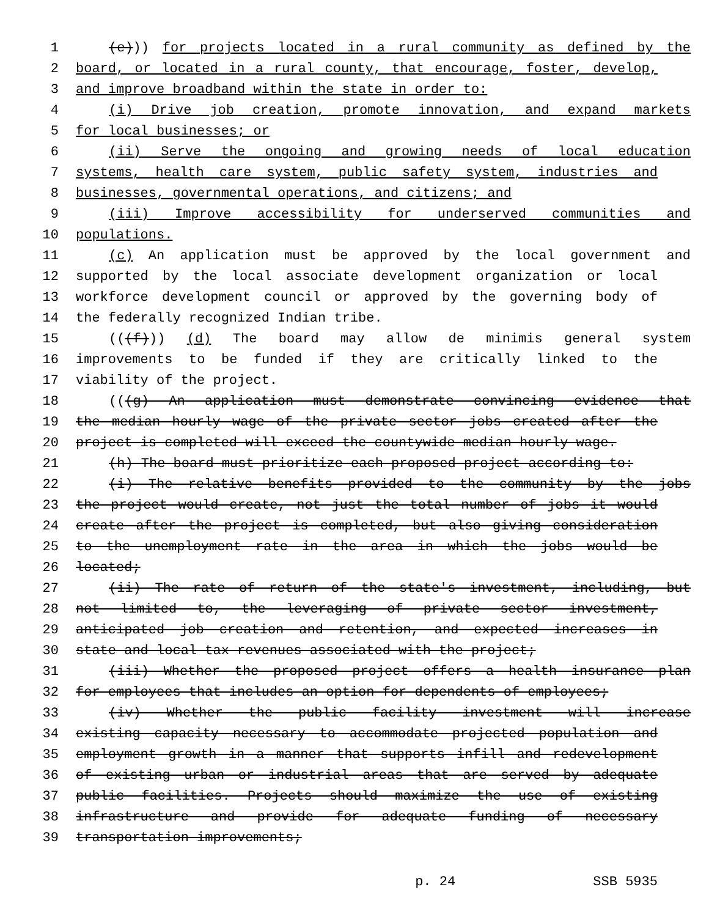1 (e))) for projects located in a rural community as defined by the
2 board, or located in a rural county, that encourage, foster, develop,
3 and improve broadband within the state in order to:
4 (i) Drive job creation, promote innovation, and expand markets
5 for local businesses; or
6 (ii) Serve the ongoing and growing needs of local education
7 systems, health care system, public safety system, industries and
8 businesses, governmental operations, and citizens; and
9 (iii) Improve accessibility for underserved communities and
10 populations.
11 (c) An application must be approved by the local government and
12 supported by the local associate development organization or local
13 workforce development council or approved by the governing body of
14 the federally recognized Indian tribe.
15 (((f))) (d) The board may allow de minimis general system
16 improvements to be funded if they are critically linked to the
17 viability of the project.
18 (((g) An application must demonstrate convincing evidence that
19 the median hourly wage of the private sector jobs created after the
20 project is completed will exceed the countywide median hourly wage.
21 (h) The board must prioritize each proposed project according to:
22 (i) The relative benefits provided to the community by the jobs
23 the project would create, not just the total number of jobs it would
24 create after the project is completed, but also giving consideration
25 to the unemployment rate in the area in which the jobs would be
26 located;
27 (ii) The rate of return of the state's investment, including, but
28 not limited to, the leveraging of private sector investment,
29 anticipated job creation and retention, and expected increases in
30 state and local tax revenues associated with the project;
31 (iii) Whether the proposed project offers a health insurance plan
32 for employees that includes an option for dependents of employees;
33 (iv) Whether the public facility investment will increase
34 existing capacity necessary to accommodate projected population and
35 employment growth in a manner that supports infill and redevelopment
36 of existing urban or industrial areas that are served by adequate
37 public facilities. Projects should maximize the use of existing
38 infrastructure and provide for adequate funding of necessary
39 transportation improvements;
p. 24 SSB 5935